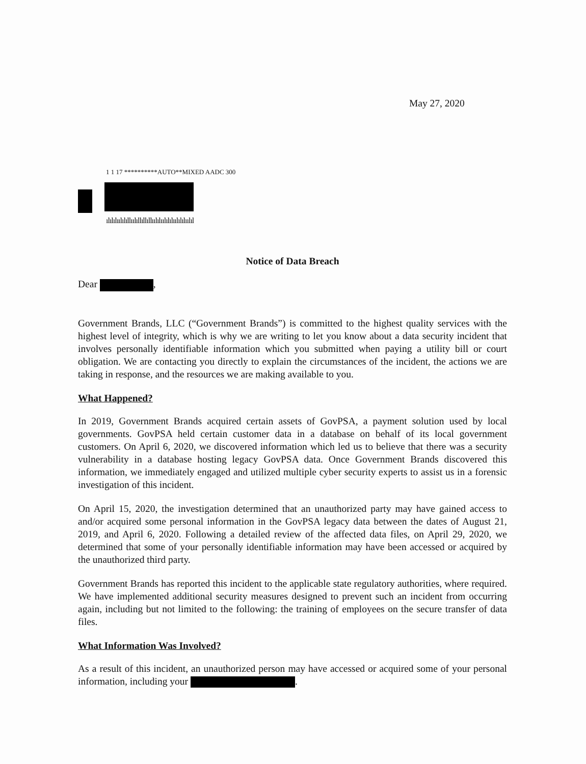May 27, 2020
1 1 17 **********AUTO**MIXED AADC 300
ılılılıılılıllıılıllıllıllıılılıılılılıılılılıılıl
Notice of Data Breach
Dear ,
Government Brands, LLC (“Government Brands”) is committed to the highest quality services with the highest level of integrity, which is why we are writing to let you know about a data security incident that involves personally identifiable information which you submitted when paying a utility bill or court obligation. We are contacting you directly to explain the circumstances of the incident, the actions we are taking in response, and the resources we are making available to you.
What Happened?
In 2019, Government Brands acquired certain assets of GovPSA, a payment solution used by local governments. GovPSA held certain customer data in a database on behalf of its local government customers. On April 6, 2020, we discovered information which led us to believe that there was a security vulnerability in a database hosting legacy GovPSA data. Once Government Brands discovered this information, we immediately engaged and utilized multiple cyber security experts to assist us in a forensic investigation of this incident.
On April 15, 2020, the investigation determined that an unauthorized party may have gained access to and/or acquired some personal information in the GovPSA legacy data between the dates of August 21, 2019, and April 6, 2020. Following a detailed review of the affected data files, on April 29, 2020, we determined that some of your personally identifiable information may have been accessed or acquired by the unauthorized third party.
Government Brands has reported this incident to the applicable state regulatory authorities, where required. We have implemented additional security measures designed to prevent such an incident from occurring again, including but not limited to the following: the training of employees on the secure transfer of data files.
What Information Was Involved?
As a result of this incident, an unauthorized person may have accessed or acquired some of your personal information, including your .